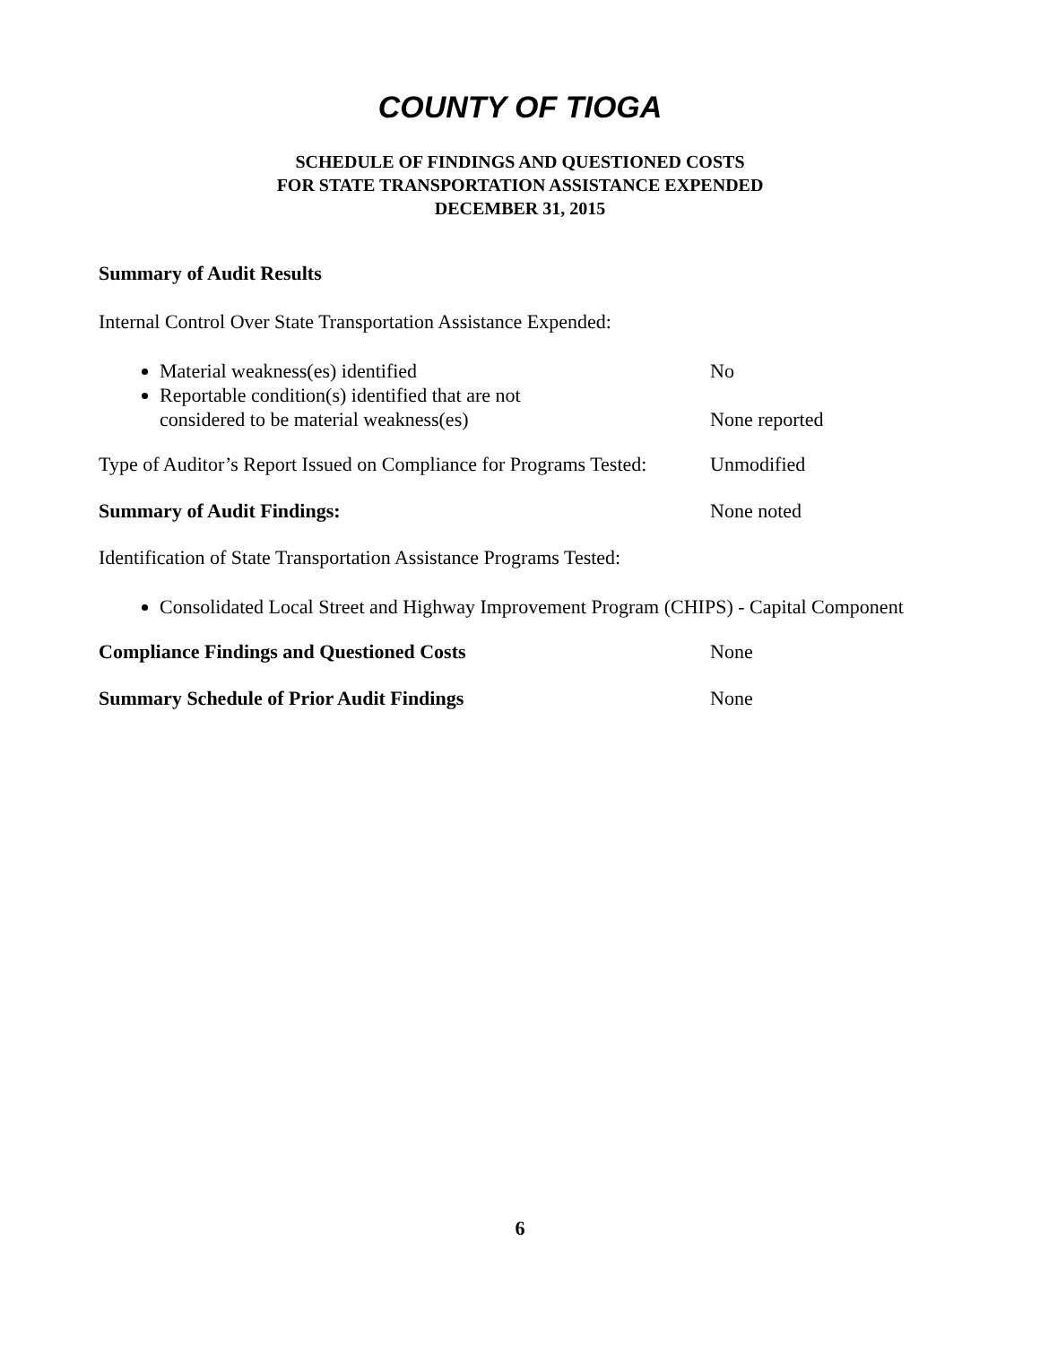COUNTY OF TIOGA
SCHEDULE OF FINDINGS AND QUESTIONED COSTS
FOR STATE TRANSPORTATION ASSISTANCE EXPENDED
DECEMBER 31, 2015
Summary of Audit Results
Internal Control Over State Transportation Assistance Expended:
Material weakness(es) identified
Reportable condition(s) identified that are not
considered to be material weakness(es)
No
None reported
Type of Auditor’s Report Issued on Compliance for Programs Tested:
Unmodified
Summary of Audit Findings: None noted
Identification of State Transportation Assistance Programs Tested:
Consolidated Local Street and Highway Improvement Program (CHIPS) - Capital Component
Compliance Findings and Questioned Costs None
Summary Schedule of Prior Audit Findings None
6